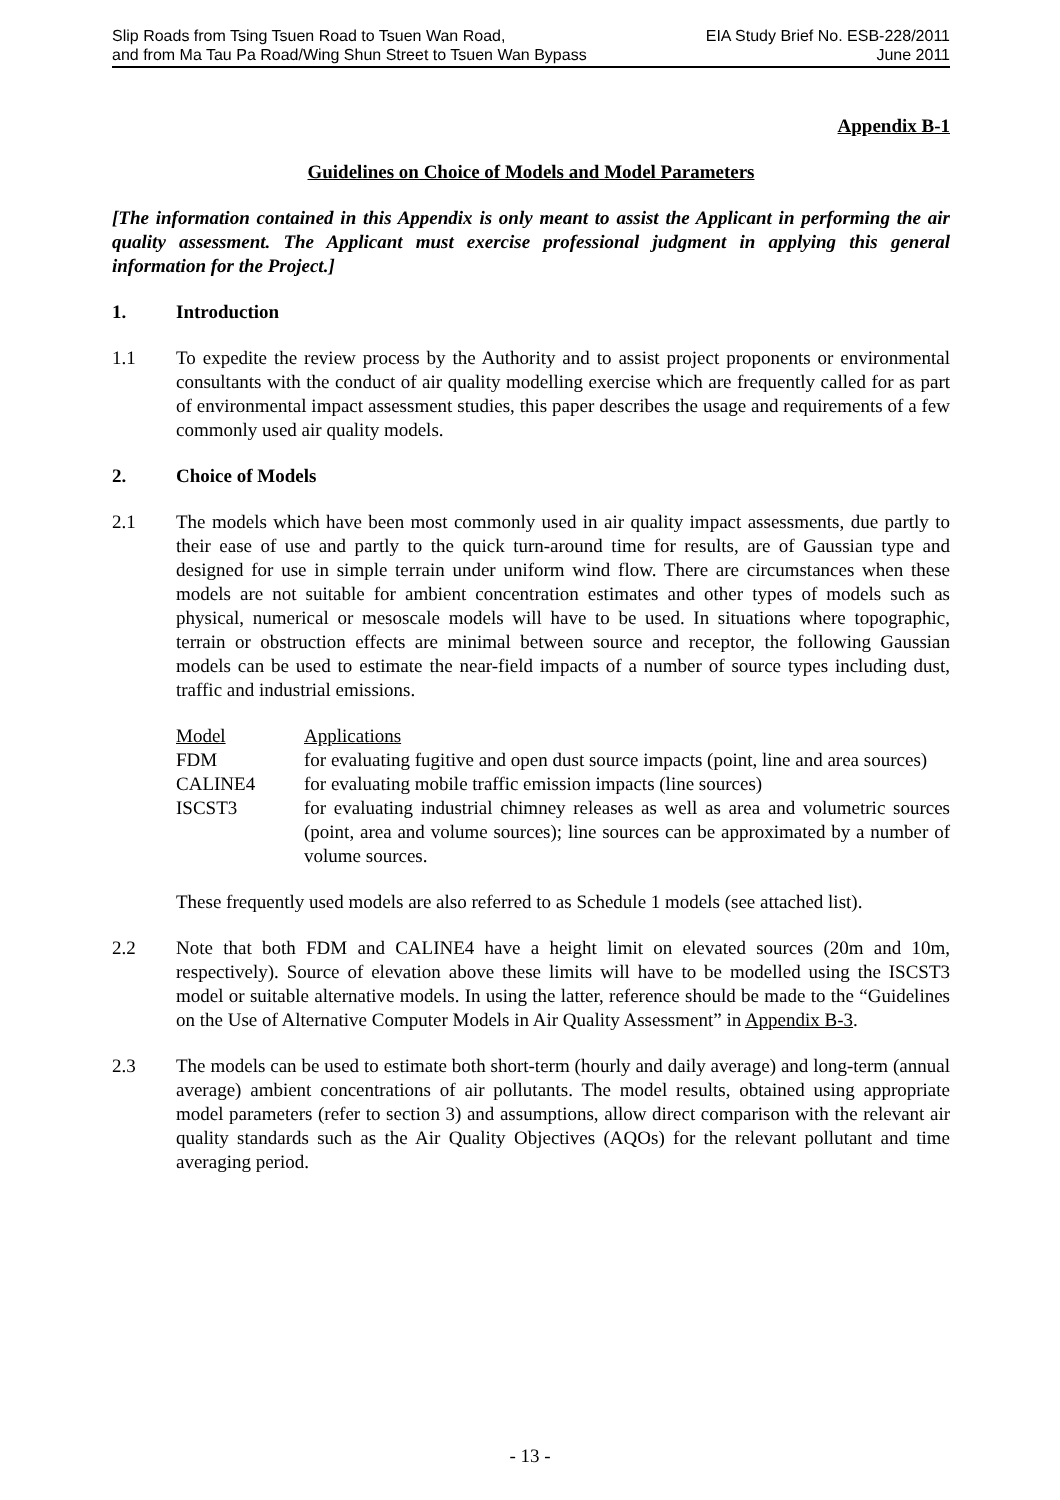Slip Roads from Tsing Tsuen Road to Tsuen Wan Road,
and from Ma Tau Pa Road/Wing Shun Street to Tsuen Wan Bypass
EIA Study Brief No. ESB-228/2011
June 2011
Appendix B-1
Guidelines on Choice of Models and Model Parameters
[The information contained in this Appendix is only meant to assist the Applicant in performing the air quality assessment. The Applicant must exercise professional judgment in applying this general information for the Project.]
1. Introduction
1.1 To expedite the review process by the Authority and to assist project proponents or environmental consultants with the conduct of air quality modelling exercise which are frequently called for as part of environmental impact assessment studies, this paper describes the usage and requirements of a few commonly used air quality models.
2. Choice of Models
2.1 The models which have been most commonly used in air quality impact assessments, due partly to their ease of use and partly to the quick turn-around time for results, are of Gaussian type and designed for use in simple terrain under uniform wind flow. There are circumstances when these models are not suitable for ambient concentration estimates and other types of models such as physical, numerical or mesoscale models will have to be used. In situations where topographic, terrain or obstruction effects are minimal between source and receptor, the following Gaussian models can be used to estimate the near-field impacts of a number of source types including dust, traffic and industrial emissions.
| Model | Applications |
| FDM | for evaluating fugitive and open dust source impacts (point, line and area sources) |
| CALINE4 | for evaluating mobile traffic emission impacts (line sources) |
| ISCST3 | for evaluating industrial chimney releases as well as area and volumetric sources (point, area and volume sources); line sources can be approximated by a number of volume sources. |
These frequently used models are also referred to as Schedule 1 models (see attached list).
2.2 Note that both FDM and CALINE4 have a height limit on elevated sources (20m and 10m, respectively). Source of elevation above these limits will have to be modelled using the ISCST3 model or suitable alternative models. In using the latter, reference should be made to the “Guidelines on the Use of Alternative Computer Models in Air Quality Assessment” in Appendix B-3.
2.3 The models can be used to estimate both short-term (hourly and daily average) and long-term (annual average) ambient concentrations of air pollutants. The model results, obtained using appropriate model parameters (refer to section 3) and assumptions, allow direct comparison with the relevant air quality standards such as the Air Quality Objectives (AQOs) for the relevant pollutant and time averaging period.
- 13 -